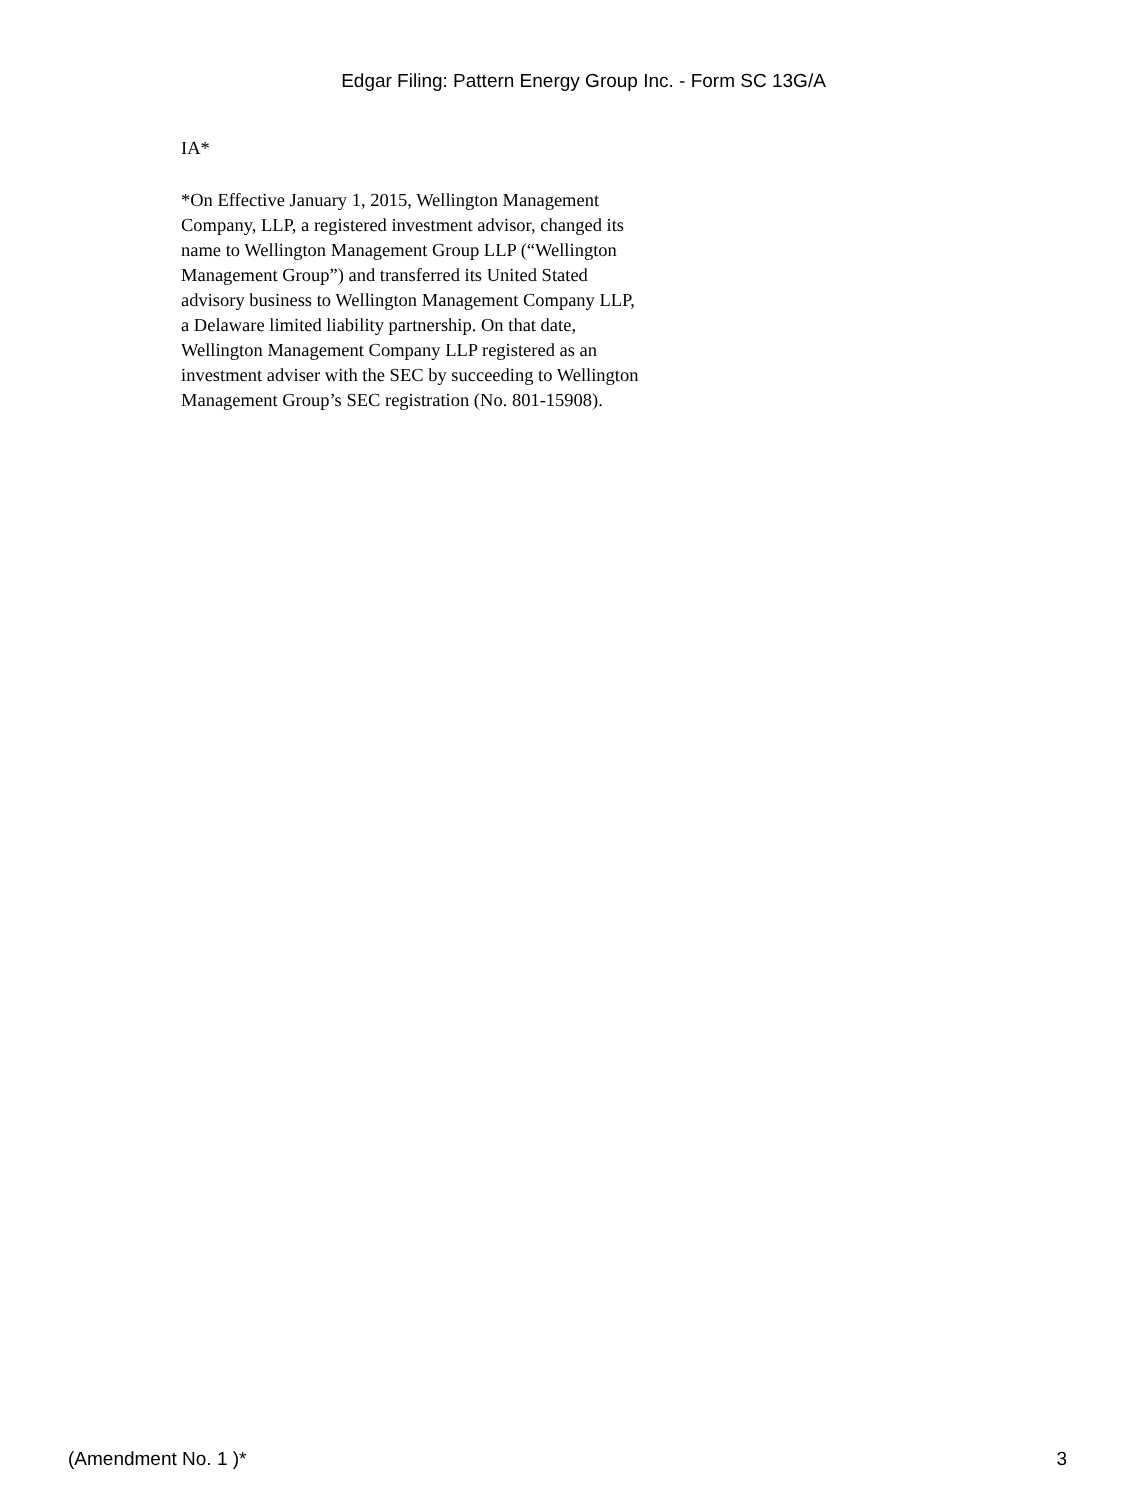Edgar Filing: Pattern Energy Group Inc. - Form SC 13G/A
IA*
*On Effective January 1, 2015, Wellington Management Company, LLP, a registered investment advisor, changed its name to Wellington Management Group LLP (“Wellington Management Group”) and transferred its United Stated advisory business to Wellington Management Company LLP, a Delaware limited liability partnership. On that date, Wellington Management Company LLP registered as an investment adviser with the SEC by succeeding to Wellington Management Group’s SEC registration (No. 801-15908).
(Amendment No. 1 )* 3